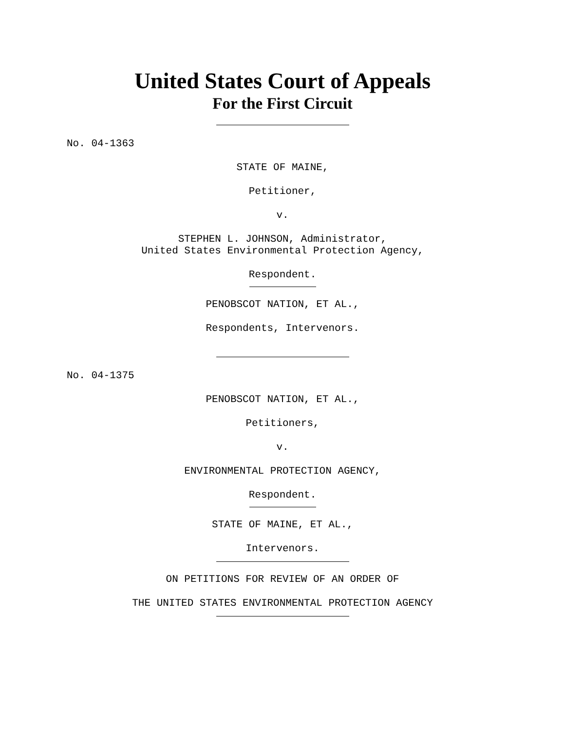United States Court of Appeals
For the First Circuit
No. 04-1363
STATE OF MAINE,
Petitioner,
v.
STEPHEN L. JOHNSON, Administrator,
United States Environmental Protection Agency,
Respondent.
PENOBSCOT NATION, ET AL.,
Respondents, Intervenors.
No. 04-1375
PENOBSCOT NATION, ET AL.,
Petitioners,
v.
ENVIRONMENTAL PROTECTION AGENCY,
Respondent.
STATE OF MAINE, ET AL.,
Intervenors.
ON PETITIONS FOR REVIEW OF AN ORDER OF
THE UNITED STATES ENVIRONMENTAL PROTECTION AGENCY